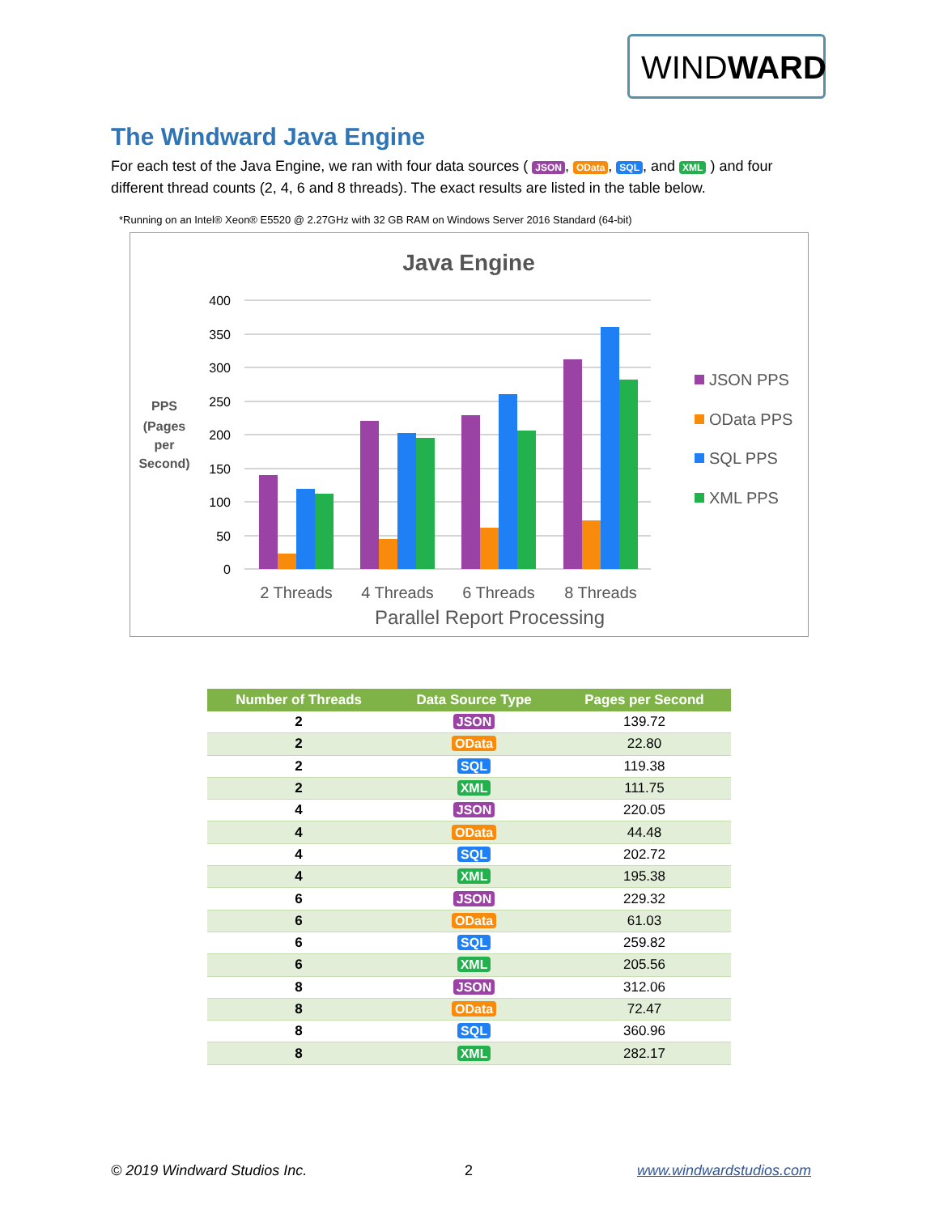WINDWARD
The Windward Java Engine
For each test of the Java Engine, we ran with four data sources ( JSON, OData, SQL, and XML ) and four different thread counts (2, 4, 6 and 8 threads). The exact results are listed in the table below.
*Running on an Intel® Xeon® E5520 @ 2.27GHz with 32 GB RAM on Windows Server 2016 Standard (64-bit)
Java Engine
400
350
300
250
200
150
100
50
0
PPS
(Pages
per
Second)
2 Threads
4 Threads
6 Threads
8 Threads
Parallel Report Processing
JSON PPS
OData PPS
SQL PPS
XML PPS
| Number of Threads | Data Source Type | Pages per Second |
| --- | --- | --- |
| 2 | JSON | 139.72 |
| 2 | OData | 22.80 |
| 2 | SQL | 119.38 |
| 2 | XML | 111.75 |
| 4 | JSON | 220.05 |
| 4 | OData | 44.48 |
| 4 | SQL | 202.72 |
| 4 | XML | 195.38 |
| 6 | JSON | 229.32 |
| 6 | OData | 61.03 |
| 6 | SQL | 259.82 |
| 6 | XML | 205.56 |
| 8 | JSON | 312.06 |
| 8 | OData | 72.47 |
| 8 | SQL | 360.96 |
| 8 | XML | 282.17 |
© 2019 Windward Studios Inc. 2 www.windwardstudios.com